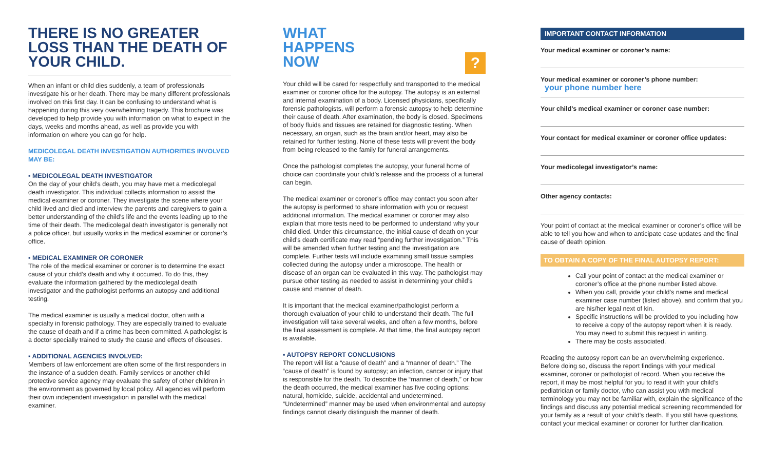THERE IS NO GREATER LOSS THAN THE DEATH OF YOUR CHILD.
When an infant or child dies suddenly, a team of professionals investigate his or her death. There may be many different professionals involved on this first day. It can be confusing to understand what is happening during this very overwhelming tragedy. This brochure was developed to help provide you with information on what to expect in the days, weeks and months ahead, as well as provide you with information on where you can go for help.
MEDICOLEGAL DEATH INVESTIGATION AUTHORITIES INVOLVED MAY BE:
▪ MEDICOLEGAL DEATH INVESTIGATOR
On the day of your child’s death, you may have met a medicolegal death investigator. This individual collects information to assist the medical examiner or coroner. They investigate the scene where your child lived and died and interview the parents and caregivers to gain a better understanding of the child’s life and the events leading up to the time of their death. The medicolegal death investigator is generally not a police officer, but usually works in the medical examiner or coroner’s office.
▪ MEDICAL EXAMINER OR CORONER
The role of the medical examiner or coroner is to determine the exact cause of your child’s death and why it occurred. To do this, they evaluate the information gathered by the medicolegal death investigator and the pathologist performs an autopsy and additional testing.
The medical examiner is usually a medical doctor, often with a specialty in forensic pathology. They are especially trained to evaluate the cause of death and if a crime has been committed. A pathologist is a doctor specially trained to study the cause and effects of diseases.
▪ ADDITIONAL AGENCIES INVOLVED:
Members of law enforcement are often some of the first responders in the instance of a sudden death. Family services or another child protective service agency may evaluate the safety of other children in the environment as governed by local policy. All agencies will perform their own independent investigation in parallel with the medical examiner.
WHAT
HAPPENS
NOW
?
Your child will be cared for respectfully and transported to the medical examiner or coroner office for the autopsy. The autopsy is an external and internal examination of a body. Licensed physicians, specifically forensic pathologists, will perform a forensic autopsy to help determine their cause of death. After examination, the body is closed. Specimens of body fluids and tissues are retained for diagnostic testing. When necessary, an organ, such as the brain and/or heart, may also be retained for further testing. None of these tests will prevent the body from being released to the family for funeral arrangements.
Once the pathologist completes the autopsy, your funeral home of choice can coordinate your child’s release and the process of a funeral can begin.
The medical examiner or coroner’s office may contact you soon after the autopsy is performed to share information with you or request additional information. The medical examiner or coroner may also explain that more tests need to be performed to understand why your child died. Under this circumstance, the initial cause of death on your child’s death certificate may read “pending further investigation.” This will be amended when further testing and the investigation are complete. Further tests will include examining small tissue samples collected during the autopsy under a microscope. The health or disease of an organ can be evaluated in this way. The pathologist may pursue other testing as needed to assist in determining your child’s cause and manner of death.
It is important that the medical examiner/pathologist perform a thorough evaluation of your child to understand their death. The full investigation will take several weeks, and often a few months, before the final assessment is complete. At that time, the final autopsy report is available.
▪ AUTOPSY REPORT CONCLUSIONS
The report will list a “cause of death” and a “manner of death.” The “cause of death” is found by autopsy; an infection, cancer or injury that is responsible for the death. To describe the “manner of death,” or how the death occurred, the medical examiner has five coding options: natural, homicide, suicide, accidental and undetermined. “Undetermined” manner may be used when environmental and autopsy findings cannot clearly distinguish the manner of death.
IMPORTANT CONTACT INFORMATION
Your medical examiner or coroner’s name:
Your medical examiner or coroner’s phone number:
your phone number here
Your child’s medical examiner or coroner case number:
Your contact for medical examiner or coroner office updates:
Your medicolegal investigator’s name:
Other agency contacts:
Your point of contact at the medical examiner or coroner’s office will be able to tell you how and when to anticipate case updates and the final cause of death opinion.
TO OBTAIN A COPY OF THE FINAL AUTOPSY REPORT:
Call your point of contact at the medical examiner or coroner’s office at the phone number listed above.
When you call, provide your child’s name and medical examiner case number (listed above), and confirm that you are his/her legal next of kin.
Specific instructions will be provided to you including how to receive a copy of the autopsy report when it is ready. You may need to submit this request in writing.
There may be costs associated.
Reading the autopsy report can be an overwhelming experience. Before doing so, discuss the report findings with your medical examiner, coroner or pathologist of record. When you receive the report, it may be most helpful for you to read it with your child’s pediatrician or family doctor, who can assist you with medical terminology you may not be familiar with, explain the significance of the findings and discuss any potential medical screening recommended for your family as a result of your child’s death. If you still have questions, contact your medical examiner or coroner for further clarification.